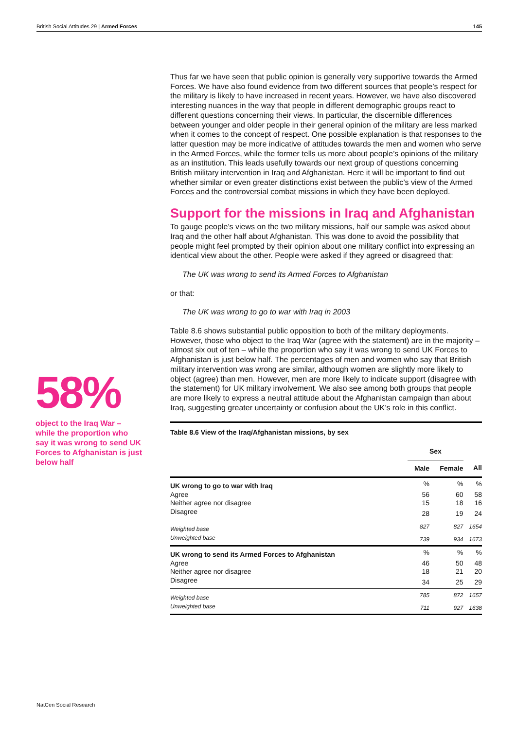British Social Attitudes 29 | Armed Forces 145
58%
object to the Iraq War – while the proportion who say it was wrong to send UK Forces to Afghanistan is just below half
Thus far we have seen that public opinion is generally very supportive towards the Armed Forces. We have also found evidence from two different sources that people’s respect for the military is likely to have increased in recent years. However, we have also discovered interesting nuances in the way that people in different demographic groups react to different questions concerning their views. In particular, the discernible differences between younger and older people in their general opinion of the military are less marked when it comes to the concept of respect. One possible explanation is that responses to the latter question may be more indicative of attitudes towards the men and women who serve in the Armed Forces, while the former tells us more about people’s opinions of the military as an institution. This leads usefully towards our next group of questions concerning British military intervention in Iraq and Afghanistan. Here it will be important to find out whether similar or even greater distinctions exist between the public’s view of the Armed Forces and the controversial combat missions in which they have been deployed.
Support for the missions in Iraq and Afghanistan
To gauge people’s views on the two military missions, half our sample was asked about Iraq and the other half about Afghanistan. This was done to avoid the possibility that people might feel prompted by their opinion about one military conflict into expressing an identical view about the other. People were asked if they agreed or disagreed that:
The UK was wrong to send its Armed Forces to Afghanistan
or that:
The UK was wrong to go to war with Iraq in 2003
Table 8.6 shows substantial public opposition to both of the military deployments. However, those who object to the Iraq War (agree with the statement) are in the majority – almost six out of ten – while the proportion who say it was wrong to send UK Forces to Afghanistan is just below half. The percentages of men and women who say that British military intervention was wrong are similar, although women are slightly more likely to object (agree) than men. However, men are more likely to indicate support (disagree with the statement) for UK military involvement. We also see among both groups that people are more likely to express a neutral attitude about the Afghanistan campaign than about Iraq, suggesting greater uncertainty or confusion about the UK’s role in this conflict.
Table 8.6 View of the Iraq/Afghanistan missions, by sex
| | Sex | | |
| --- | --- | --- | --- |
| | Male | Female | All |
| UK wrong to go to war with Iraq | % | % | % |
| Agree | 56 | 60 | 58 |
| Neither agree nor disagree | 15 | 18 | 16 |
| Disagree | 28 | 19 | 24 |
| Weighted base | 827 | 827 | 1654 |
| Unweighted base | 739 | 934 | 1673 |
| UK wrong to send its Armed Forces to Afghanistan | % | % | % |
| Agree | 46 | 50 | 48 |
| Neither agree nor disagree | 18 | 21 | 20 |
| Disagree | 34 | 25 | 29 |
| Weighted base | 785 | 872 | 1657 |
| Unweighted base | 711 | 927 | 1638 |
NatCen Social Research